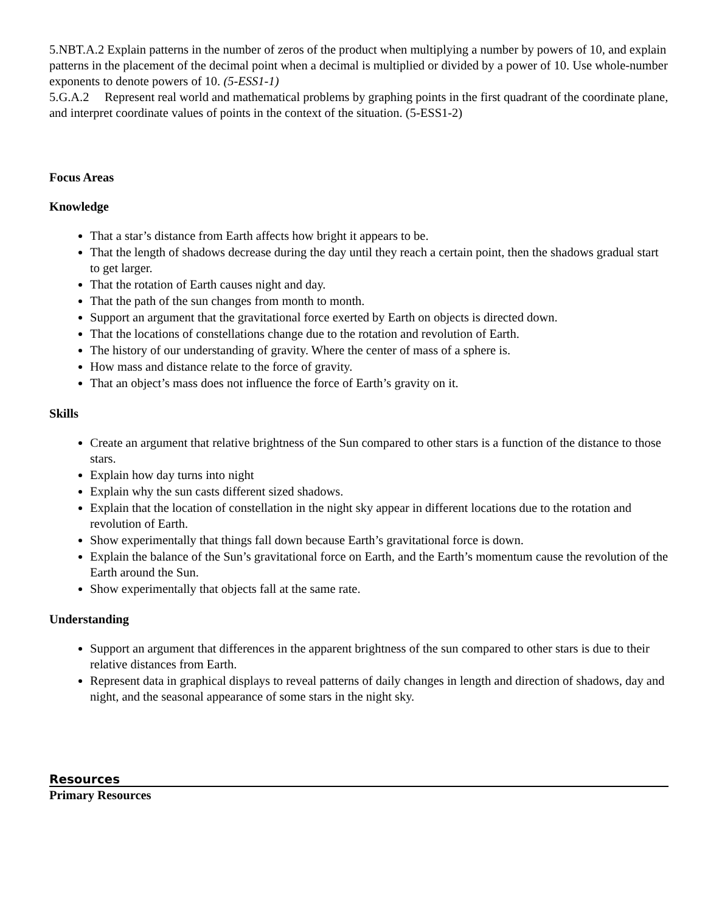5.NBT.A.2 Explain patterns in the number of zeros of the product when multiplying a number by powers of 10, and explain patterns in the placement of the decimal point when a decimal is multiplied or divided by a power of 10. Use whole-number exponents to denote powers of 10. (5-ESS1-1)
5.G.A.2 Represent real world and mathematical problems by graphing points in the first quadrant of the coordinate plane, and interpret coordinate values of points in the context of the situation. (5-ESS1-2)
Focus Areas
Knowledge
That a star’s distance from Earth affects how bright it appears to be.
That the length of shadows decrease during the day until they reach a certain point, then the shadows gradual start to get larger.
That the rotation of Earth causes night and day.
That the path of the sun changes from month to month.
Support an argument that the gravitational force exerted by Earth on objects is directed down.
That the locations of constellations change due to the rotation and revolution of Earth.
The history of our understanding of gravity. Where the center of mass of a sphere is.
How mass and distance relate to the force of gravity.
That an object’s mass does not influence the force of Earth’s gravity on it.
Skills
Create an argument that relative brightness of the Sun compared to other stars is a function of the distance to those stars.
Explain how day turns into night
Explain why the sun casts different sized shadows.
Explain that the location of constellation in the night sky appear in different locations due to the rotation and revolution of Earth.
Show experimentally that things fall down because Earth’s gravitational force is down.
Explain the balance of the Sun’s gravitational force on Earth, and the Earth’s momentum cause the revolution of the Earth around the Sun.
Show experimentally that objects fall at the same rate.
Understanding
Support an argument that differences in the apparent brightness of the sun compared to other stars is due to their relative distances from Earth.
Represent data in graphical displays to reveal patterns of daily changes in length and direction of shadows, day and night, and the seasonal appearance of some stars in the night sky.
Resources
Primary Resources